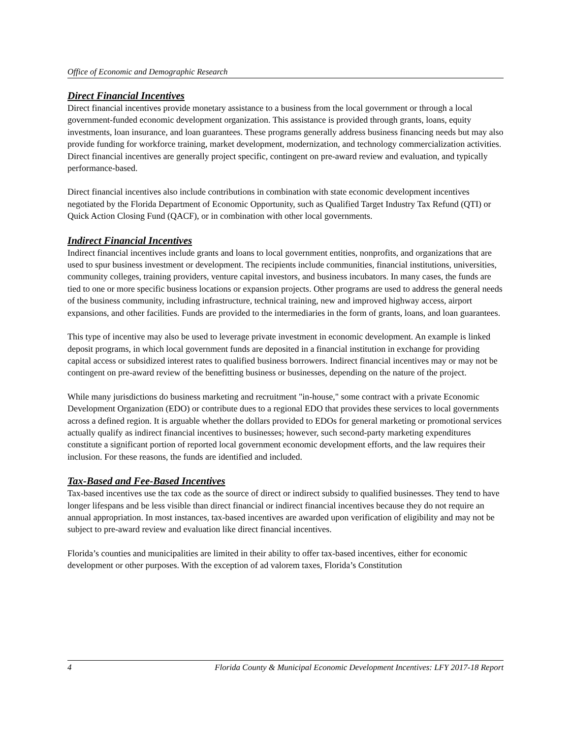Office of Economic and Demographic Research
Direct Financial Incentives
Direct financial incentives provide monetary assistance to a business from the local government or through a local government-funded economic development organization. This assistance is provided through grants, loans, equity investments, loan insurance, and loan guarantees. These programs generally address business financing needs but may also provide funding for workforce training, market development, modernization, and technology commercialization activities. Direct financial incentives are generally project specific, contingent on pre-award review and evaluation, and typically performance-based.
Direct financial incentives also include contributions in combination with state economic development incentives negotiated by the Florida Department of Economic Opportunity, such as Qualified Target Industry Tax Refund (QTI) or Quick Action Closing Fund (QACF), or in combination with other local governments.
Indirect Financial Incentives
Indirect financial incentives include grants and loans to local government entities, nonprofits, and organizations that are used to spur business investment or development. The recipients include communities, financial institutions, universities, community colleges, training providers, venture capital investors, and business incubators. In many cases, the funds are tied to one or more specific business locations or expansion projects. Other programs are used to address the general needs of the business community, including infrastructure, technical training, new and improved highway access, airport expansions, and other facilities. Funds are provided to the intermediaries in the form of grants, loans, and loan guarantees.
This type of incentive may also be used to leverage private investment in economic development. An example is linked deposit programs, in which local government funds are deposited in a financial institution in exchange for providing capital access or subsidized interest rates to qualified business borrowers. Indirect financial incentives may or may not be contingent on pre-award review of the benefitting business or businesses, depending on the nature of the project.
While many jurisdictions do business marketing and recruitment "in-house," some contract with a private Economic Development Organization (EDO) or contribute dues to a regional EDO that provides these services to local governments across a defined region. It is arguable whether the dollars provided to EDOs for general marketing or promotional services actually qualify as indirect financial incentives to businesses; however, such second-party marketing expenditures constitute a significant portion of reported local government economic development efforts, and the law requires their inclusion. For these reasons, the funds are identified and included.
Tax-Based and Fee-Based Incentives
Tax-based incentives use the tax code as the source of direct or indirect subsidy to qualified businesses. They tend to have longer lifespans and be less visible than direct financial or indirect financial incentives because they do not require an annual appropriation. In most instances, tax-based incentives are awarded upon verification of eligibility and may not be subject to pre-award review and evaluation like direct financial incentives.
Florida’s counties and municipalities are limited in their ability to offer tax-based incentives, either for economic development or other purposes. With the exception of ad valorem taxes, Florida’s Constitution
4 Florida County & Municipal Economic Development Incentives: LFY 2017-18 Report